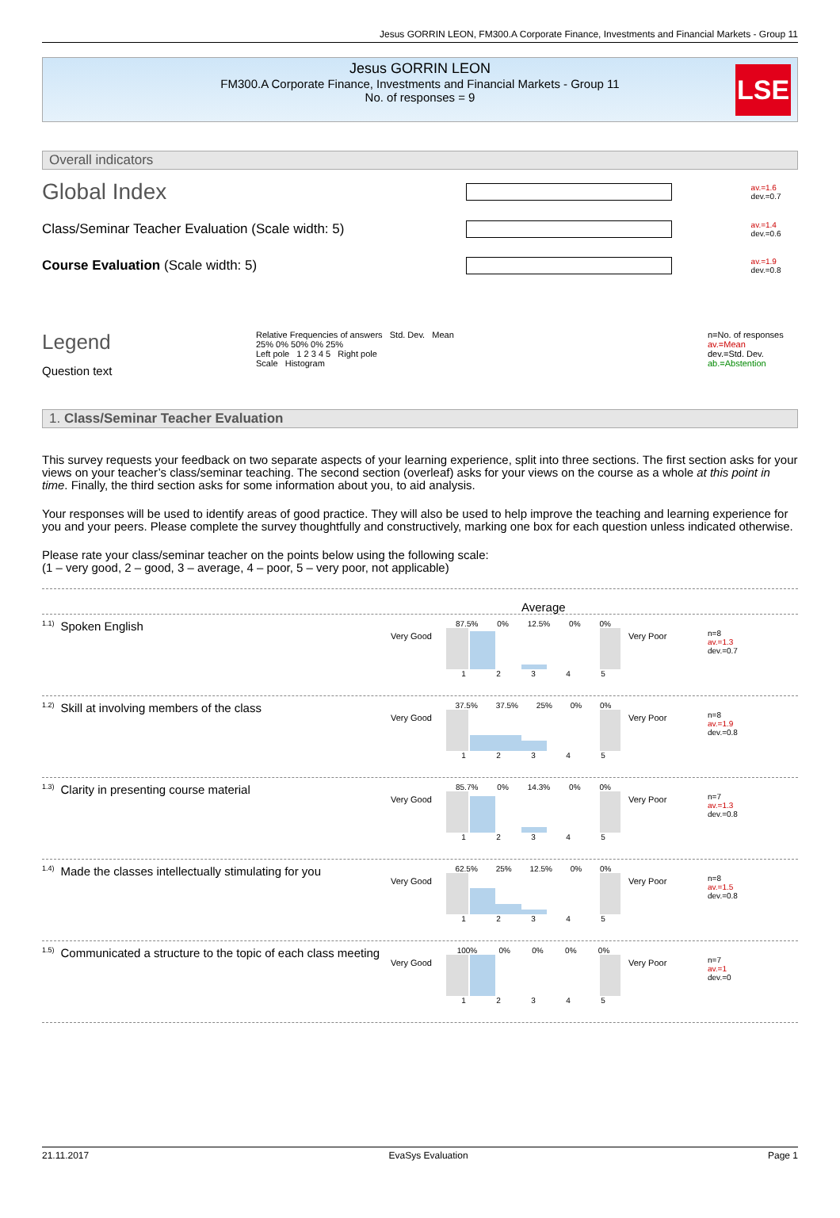Jesus GORRIN LEON, FM300.A Corporate Finance, Investments and Financial Markets - Group 11
Jesus GORRIN LEON
FM300.A Corporate Finance, Investments and Financial Markets - Group 11
No. of responses = 9
LSE
Overall indicators
Global Index
av.=1.6
dev.=0.7
Class/Seminar Teacher Evaluation (Scale width: 5)
av.=1.4
dev.=0.6
Course Evaluation (Scale width: 5)
av.=1.9
dev.=0.8
Legend
Question text
Relative Frequencies of answers Std. Dev. Mean
25% 0% 50% 0% 25%
Left pole 1 2 3 4 5 Right pole
Scale Histogram
n=No. of responses
av.=Mean
dev.=Std. Dev.
ab.=Abstention
1. Class/Seminar Teacher Evaluation
This survey requests your feedback on two separate aspects of your learning experience, split into three sections. The first section asks for your views on your teacher’s class/seminar teaching. The second section (overleaf) asks for your views on the course as a whole at this point in time. Finally, the third section asks for some information about you, to aid analysis.
Your responses will be used to identify areas of good practice. They will also be used to help improve the teaching and learning experience for you and your peers. Please complete the survey thoughtfully and constructively, marking one box for each question unless indicated otherwise.
Please rate your class/seminar teacher on the points below using the following scale:
(1 – very good, 2 – good, 3 – average, 4 – poor, 5 – very poor, not applicable)
Average
<sup>1.1)</sup>Spoken English
Very Good
87.5% 0% 12.5% 0% 0%
12345
Very Poor
n=8
av.=1.3
dev.=0.7
<sup>1.2)</sup>Skill at involving members of the class
Very Good
37.5% 37.5% 25% 0% 0%
12345
Very Poor
n=8
av.=1.9
dev.=0.8
<sup>1.3)</sup>Clarity in presenting course material
Very Good
85.7% 0% 14.3% 0% 0%
12345
Very Poor
n=7
av.=1.3
dev.=0.8
<sup>1.4)</sup>Made the classes intellectually stimulating for you
Very Good
62.5% 25% 12.5% 0% 0%
12345
Very Poor
n=8
av.=1.5
dev.=0.8
<sup>1.5)</sup>Communicated a structure to the topic of each class meeting
Very Good
100% 0% 0% 0% 0%
12345
Very Poor
n=7
av.=1
dev.=0
21.11.2017 EvaSys Evaluation Page 1